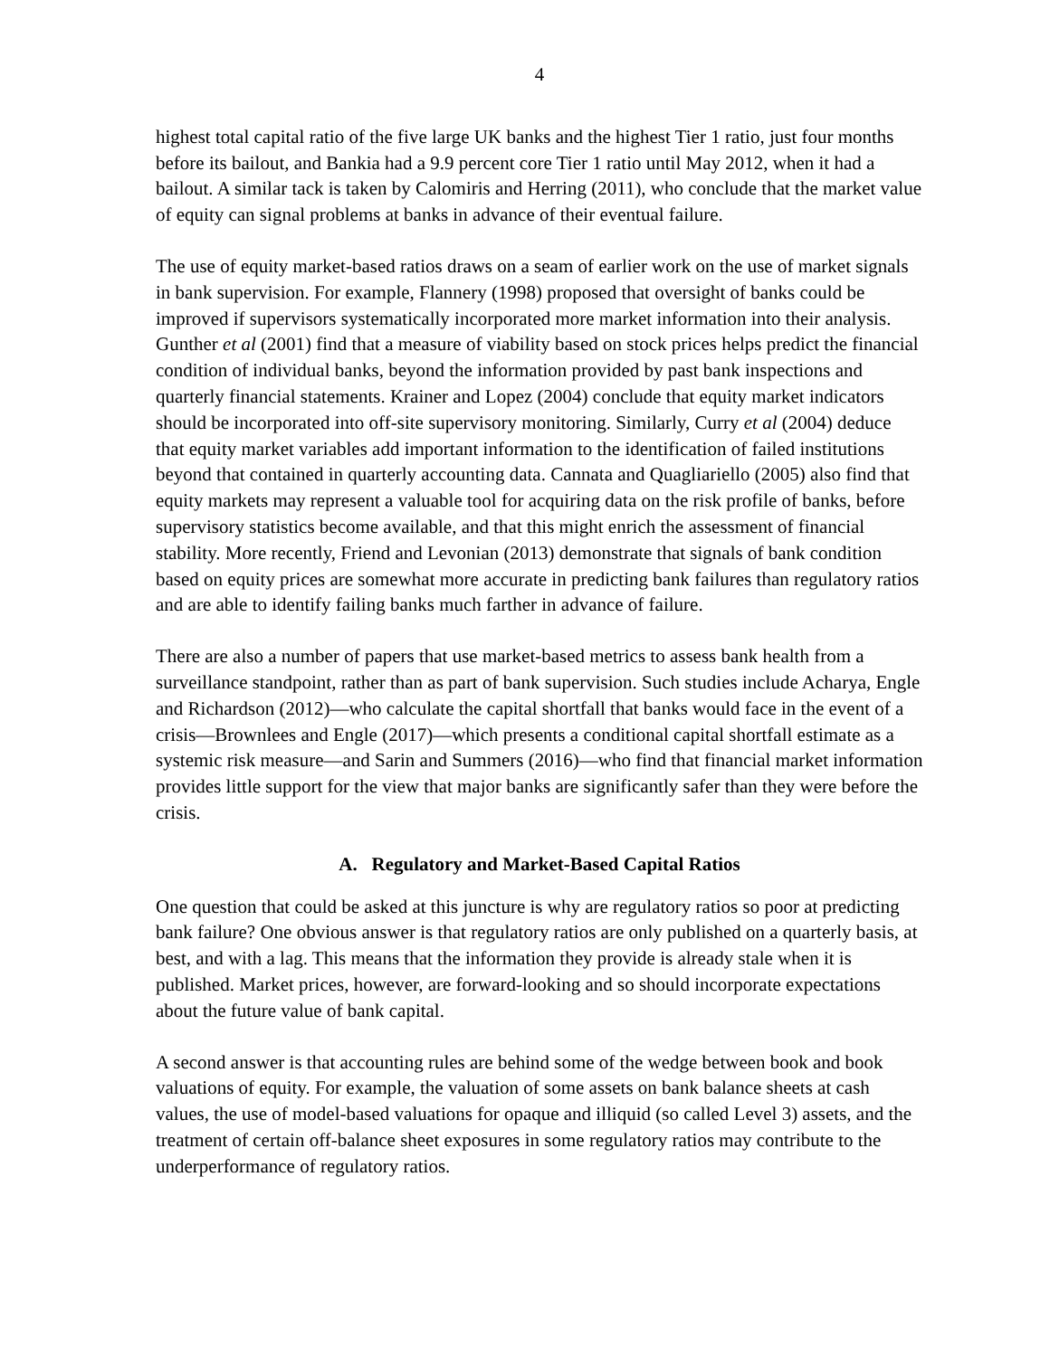4
highest total capital ratio of the five large UK banks and the highest Tier 1 ratio, just four months before its bailout, and Bankia had a 9.9 percent core Tier 1 ratio until May 2012, when it had a bailout. A similar tack is taken by Calomiris and Herring (2011), who conclude that the market value of equity can signal problems at banks in advance of their eventual failure.
The use of equity market-based ratios draws on a seam of earlier work on the use of market signals in bank supervision. For example, Flannery (1998) proposed that oversight of banks could be improved if supervisors systematically incorporated more market information into their analysis. Gunther et al (2001) find that a measure of viability based on stock prices helps predict the financial condition of individual banks, beyond the information provided by past bank inspections and quarterly financial statements. Krainer and Lopez (2004) conclude that equity market indicators should be incorporated into off-site supervisory monitoring. Similarly, Curry et al (2004) deduce that equity market variables add important information to the identification of failed institutions beyond that contained in quarterly accounting data. Cannata and Quagliariello (2005) also find that equity markets may represent a valuable tool for acquiring data on the risk profile of banks, before supervisory statistics become available, and that this might enrich the assessment of financial stability. More recently, Friend and Levonian (2013) demonstrate that signals of bank condition based on equity prices are somewhat more accurate in predicting bank failures than regulatory ratios and are able to identify failing banks much farther in advance of failure.
There are also a number of papers that use market-based metrics to assess bank health from a surveillance standpoint, rather than as part of bank supervision. Such studies include Acharya, Engle and Richardson (2012)—who calculate the capital shortfall that banks would face in the event of a crisis—Brownlees and Engle (2017)—which presents a conditional capital shortfall estimate as a systemic risk measure—and Sarin and Summers (2016)—who find that financial market information provides little support for the view that major banks are significantly safer than they were before the crisis.
A. Regulatory and Market-Based Capital Ratios
One question that could be asked at this juncture is why are regulatory ratios so poor at predicting bank failure? One obvious answer is that regulatory ratios are only published on a quarterly basis, at best, and with a lag. This means that the information they provide is already stale when it is published. Market prices, however, are forward-looking and so should incorporate expectations about the future value of bank capital.
A second answer is that accounting rules are behind some of the wedge between book and book valuations of equity. For example, the valuation of some assets on bank balance sheets at cash values, the use of model-based valuations for opaque and illiquid (so called Level 3) assets, and the treatment of certain off-balance sheet exposures in some regulatory ratios may contribute to the underperformance of regulatory ratios.